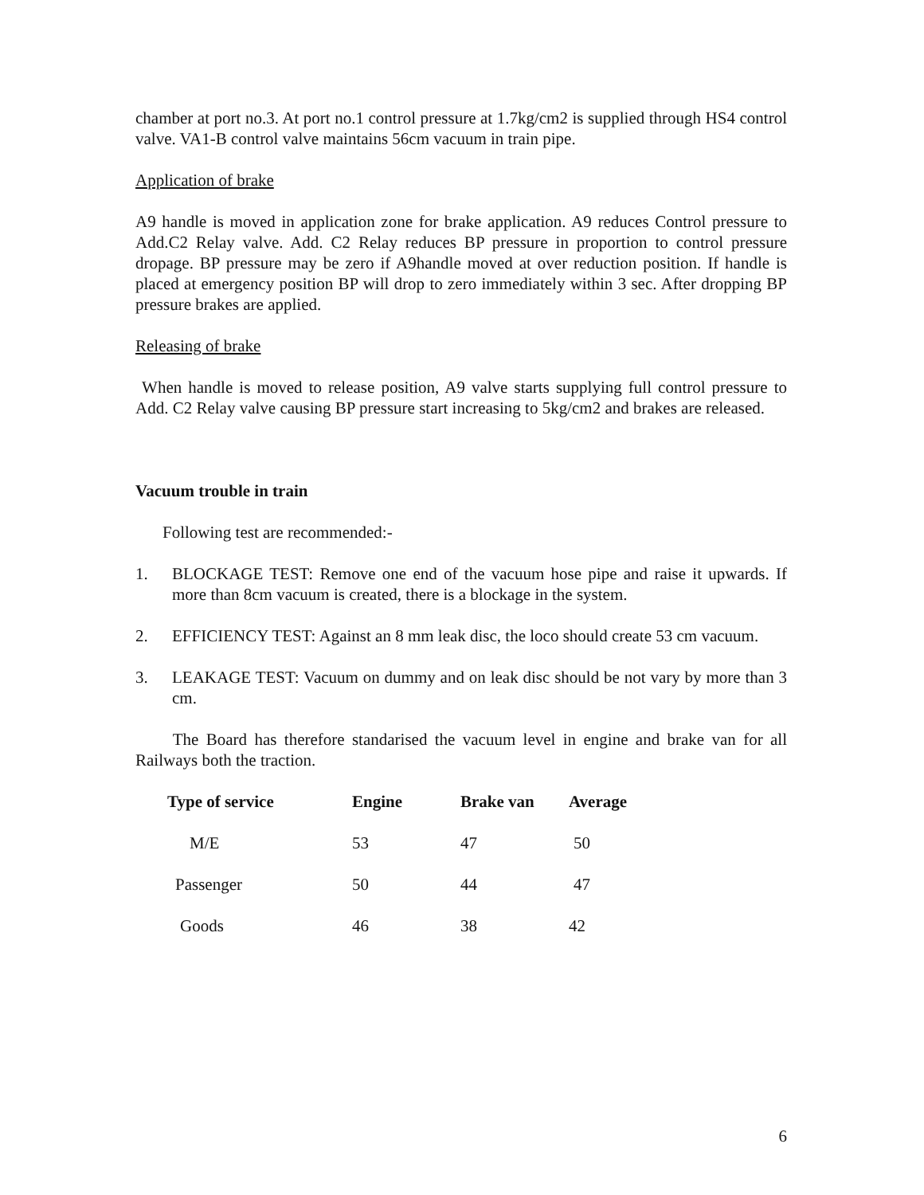chamber at port no.3. At port no.1 control pressure at 1.7kg/cm2 is supplied through HS4 control valve. VA1-B control valve maintains 56cm vacuum in train pipe.
Application of brake
A9 handle is moved in application zone for brake application. A9 reduces Control pressure to Add.C2 Relay valve. Add. C2 Relay reduces BP pressure in proportion to control pressure dropage. BP pressure may be zero if A9handle moved at over reduction position. If handle is placed at emergency position BP will drop to zero immediately within 3 sec. After dropping BP pressure brakes are applied.
Releasing of brake
When handle is moved to release position, A9 valve starts supplying full control pressure to Add. C2 Relay valve causing BP pressure start increasing to 5kg/cm2 and brakes are released.
Vacuum trouble in train
Following test are recommended:-
1. BLOCKAGE TEST: Remove one end of the vacuum hose pipe and raise it upwards. If more than 8cm vacuum is created, there is a blockage in the system.
2. EFFICIENCY TEST: Against an 8 mm leak disc, the loco should create 53 cm vacuum.
3. LEAKAGE TEST: Vacuum on dummy and on leak disc should be not vary by more than 3 cm.
The Board has therefore standarised the vacuum level in engine and brake van for all Railways both the traction.
| Type of service | Engine | Brake van | Average |
| --- | --- | --- | --- |
| M/E | 53 | 47 | 50 |
| Passenger | 50 | 44 | 47 |
| Goods | 46 | 38 | 42 |
6